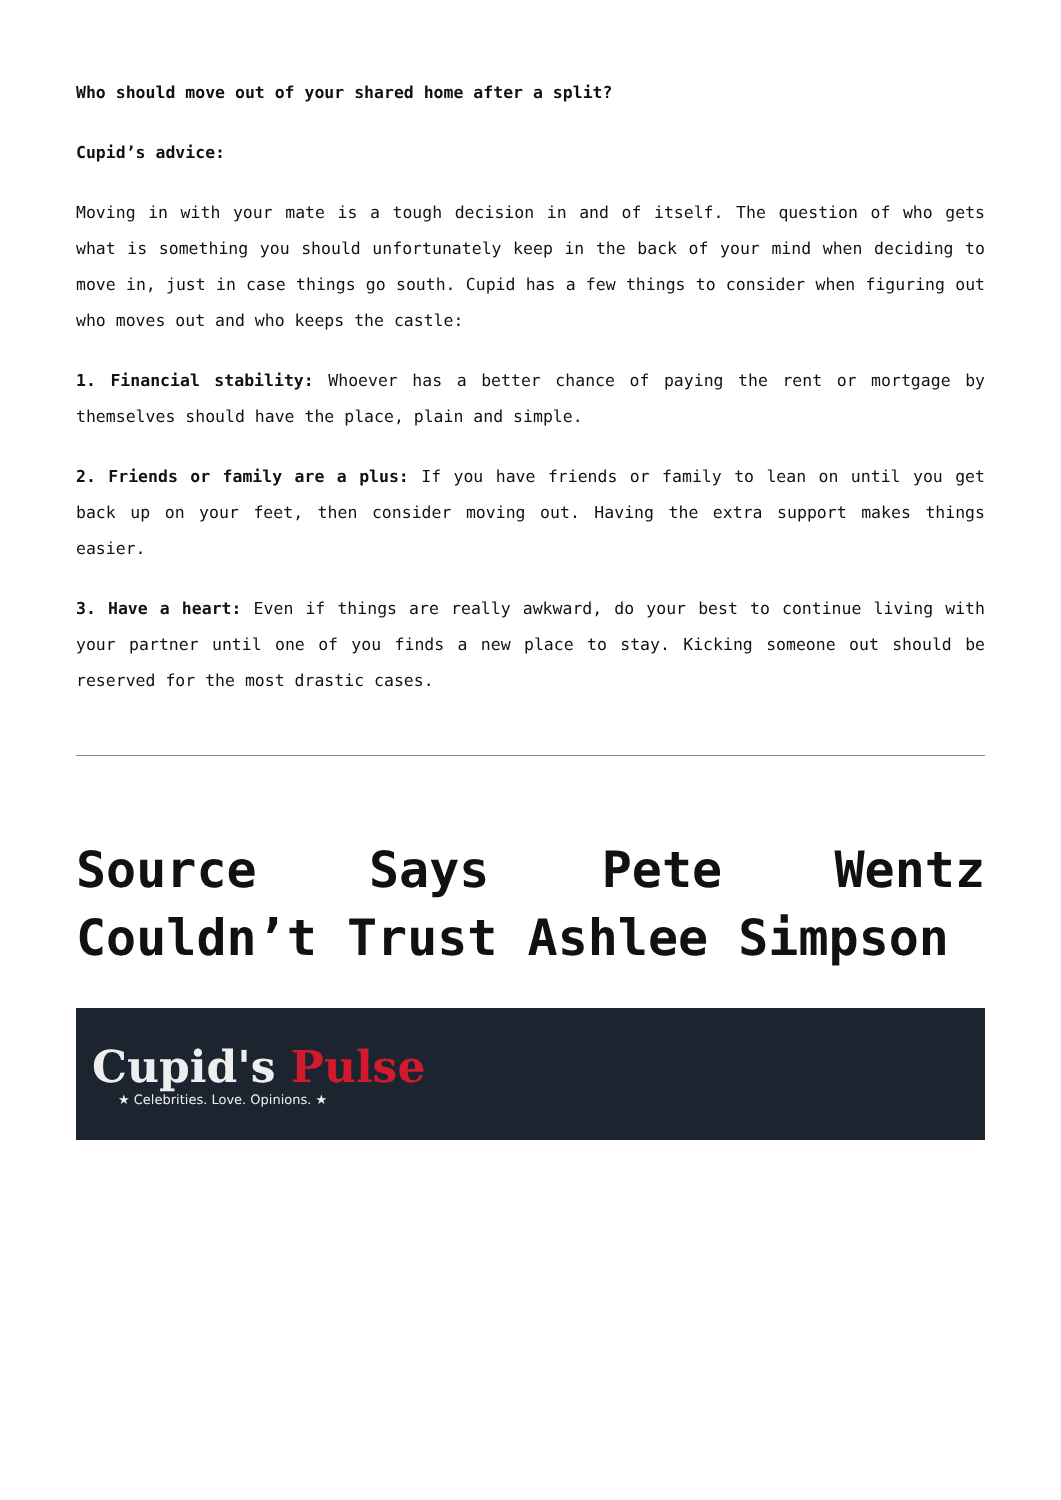Who should move out of your shared home after a split?
Cupid’s advice:
Moving in with your mate is a tough decision in and of itself. The question of who gets what is something you should unfortunately keep in the back of your mind when deciding to move in, just in case things go south. Cupid has a few things to consider when figuring out who moves out and who keeps the castle:
1. Financial stability: Whoever has a better chance of paying the rent or mortgage by themselves should have the place, plain and simple.
2. Friends or family are a plus: If you have friends or family to lean on until you get back up on your feet, then consider moving out. Having the extra support makes things easier.
3. Have a heart: Even if things are really awkward, do your best to continue living with your partner until one of you finds a new place to stay. Kicking someone out should be reserved for the most drastic cases.
Source Says Pete Wentz Couldn’t Trust Ashlee Simpson
Cupid's Pulse
★ Celebrities. Love. Opinions. ★